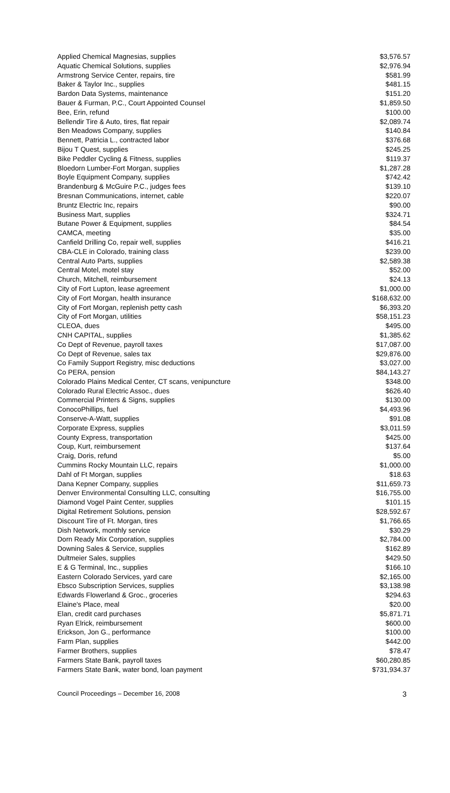| Applied Chemical Magnesias, supplies | $3,576.57 |
| Aquatic Chemical Solutions, supplies | $2,976.94 |
| Armstrong Service Center, repairs, tire | $581.99 |
| Baker & Taylor Inc., supplies | $481.15 |
| Bardon Data Systems, maintenance | $151.20 |
| Bauer & Furman, P.C., Court Appointed Counsel | $1,859.50 |
| Bee, Erin, refund | $100.00 |
| Bellendir Tire & Auto, tires, flat repair | $2,089.74 |
| Ben Meadows Company, supplies | $140.84 |
| Bennett, Patricia L., contracted labor | $376.68 |
| Bijou T Quest, supplies | $245.25 |
| Bike Peddler Cycling & Fitness, supplies | $119.37 |
| Bloedorn Lumber-Fort Morgan, supplies | $1,287.28 |
| Boyle Equipment Company, supplies | $742.42 |
| Brandenburg & McGuire P.C., judges fees | $139.10 |
| Bresnan Communications, internet, cable | $220.07 |
| Bruntz Electric Inc, repairs | $90.00 |
| Business Mart, supplies | $324.71 |
| Butane Power & Equipment, supplies | $84.54 |
| CAMCA, meeting | $35.00 |
| Canfield Drilling Co, repair well, supplies | $416.21 |
| CBA-CLE in Colorado, training class | $239.00 |
| Central Auto Parts, supplies | $2,589.38 |
| Central Motel, motel stay | $52.00 |
| Church, Mitchell, reimbursement | $24.13 |
| City of Fort Lupton, lease agreement | $1,000.00 |
| City of Fort Morgan, health insurance | $168,632.00 |
| City of Fort Morgan, replenish petty cash | $6,393.20 |
| City of Fort Morgan, utilities | $58,151.23 |
| CLEOA, dues | $495.00 |
| CNH CAPITAL, supplies | $1,385.62 |
| Co Dept of Revenue, payroll taxes | $17,087.00 |
| Co Dept of Revenue, sales tax | $29,876.00 |
| Co Family Support Registry, misc deductions | $3,027.00 |
| Co PERA, pension | $84,143.27 |
| Colorado Plains Medical Center, CT scans, venipuncture | $348.00 |
| Colorado Rural Electric Assoc., dues | $626.40 |
| Commercial Printers & Signs, supplies | $130.00 |
| ConocoPhillips, fuel | $4,493.96 |
| Conserve-A-Watt, supplies | $91.08 |
| Corporate Express, supplies | $3,011.59 |
| County Express, transportation | $425.00 |
| Coup, Kurt, reimbursement | $137.64 |
| Craig, Doris, refund | $5.00 |
| Cummins Rocky Mountain LLC, repairs | $1,000.00 |
| Dahl of Ft Morgan, supplies | $18.63 |
| Dana Kepner Company, supplies | $11,659.73 |
| Denver Environmental Consulting LLC, consulting | $16,755.00 |
| Diamond Vogel Paint Center, supplies | $101.15 |
| Digital Retirement Solutions, pension | $28,592.67 |
| Discount Tire of Ft. Morgan, tires | $1,766.65 |
| Dish Network, monthly service | $30.29 |
| Dorn Ready Mix Corporation, supplies | $2,784.00 |
| Downing Sales & Service, supplies | $162.89 |
| Dultmeier Sales, supplies | $429.50 |
| E & G Terminal, Inc., supplies | $166.10 |
| Eastern Colorado Services, yard care | $2,165.00 |
| Ebsco Subscription Services, supplies | $3,138.98 |
| Edwards Flowerland & Groc., groceries | $294.63 |
| Elaine's Place, meal | $20.00 |
| Elan, credit card purchases | $5,871.71 |
| Ryan Elrick, reimbursement | $600.00 |
| Erickson, Jon G., performance | $100.00 |
| Farm Plan, supplies | $442.00 |
| Farmer Brothers, supplies | $78.47 |
| Farmers State Bank, payroll taxes | $60,280.85 |
| Farmers State Bank, water bond, loan payment | $731,934.37 |
Council Proceedings – December 16, 2008 3